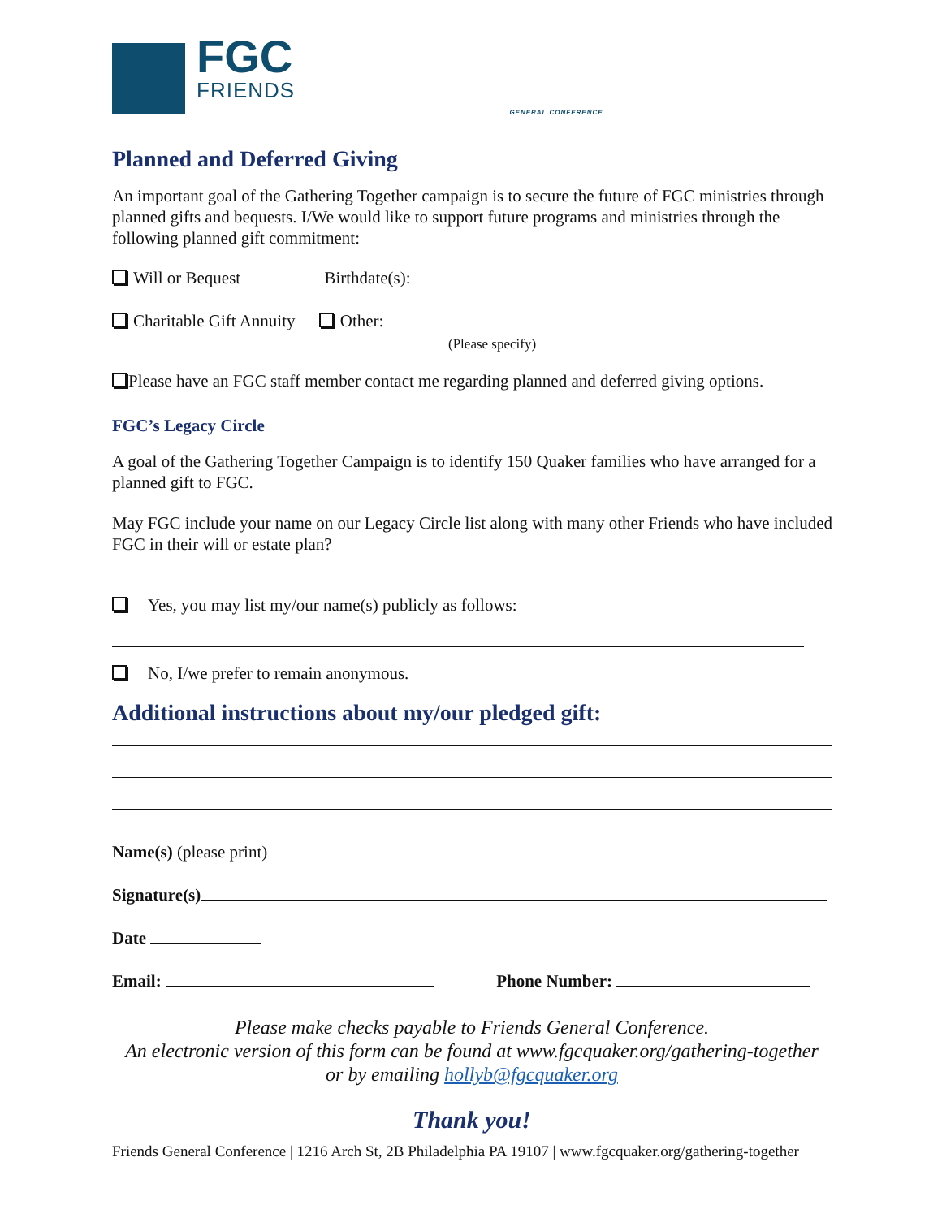FGC
FRIENDS
GENERAL CONFERENCE
Planned and Deferred Giving
An important goal of the Gathering Together campaign is to secure the future of FGC ministries through planned gifts and bequests. I/We would like to support future programs and ministries through the following planned gift commitment:
Will or Bequest Birthdate(s):
Charitable Gift Annuity Other:
(Please specify)
Please have an FGC staff member contact me regarding planned and deferred giving options.
FGC’s Legacy Circle
A goal of the Gathering Together Campaign is to identify 150 Quaker families who have arranged for a planned gift to FGC.
May FGC include your name on our Legacy Circle list along with many other Friends who have included FGC in their will or estate plan?
Yes, you may list my/our name(s) publicly as follows:
No, I/we prefer to remain anonymous.
Additional instructions about my/our pledged gift:
Name(s) (please print)
Signature(s)
Date
Email: Phone Number:
Please make checks payable to Friends General Conference.
An electronic version of this form can be found at www.fgcquaker.org/gathering-together
or by emailing hollyb@fgcquaker.org
Thank you!
Friends General Conference | 1216 Arch St, 2B Philadelphia PA 19107 | www.fgcquaker.org/gathering-together